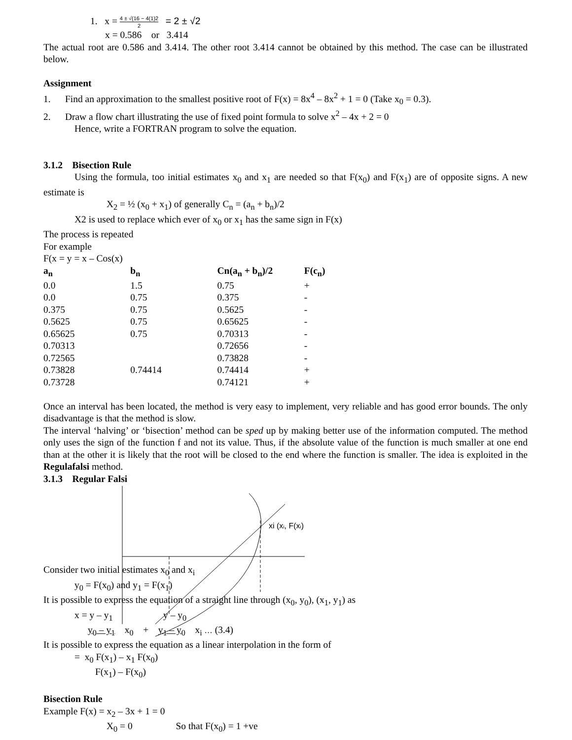1. x = 4 ± √(16 − 4(1)2 2 = 2 ± √2
x = 0.586 or 3.414
The actual root are 0.586 and 3.414. The other root 3.414 cannot be obtained by this method. The case can be illustrated below.
Assignment
1. Find an approximation to the smallest positive root of F(x) = 8x<sup>4</sup> – 8x<sup>2</sup> + 1 = 0 (Take x<sub>0</sub> = 0.3).
2. Draw a flow chart illustrating the use of fixed point formula to solve x<sup>2</sup> – 4x + 2 = 0
Hence, write a FORTRAN program to solve the equation.
3.1.2 Bisection Rule
Using the formula, too initial estimates x<sub>0</sub> and x<sub>1</sub> are needed so that F(x<sub>0</sub>) and F(x<sub>1</sub>) are of opposite signs. A new estimate is
X<sub>2</sub> = ½ (x<sub>0</sub> + x<sub>1</sub>) of generally C<sub>n</sub> = (a<sub>n</sub> + b<sub>n</sub>)/2
X2 is used to replace which ever of x<sub>0</sub> or x<sub>1</sub> has the same sign in F(x)
The process is repeated
For example
F(x = y = x – Cos(x)
| a<sub>n</sub> | b<sub>n</sub> | Cn(a<sub>n</sub> + b<sub>n</sub>)/2 | F(c<sub>n</sub>) |
| --- | --- | --- | --- |
| 0.0 | 1.5 | 0.75 | + |
| 0.0 | 0.75 | 0.375 | - |
| 0.375 | 0.75 | 0.5625 | - |
| 0.5625 | 0.75 | 0.65625 | - |
| 0.65625 | 0.75 | 0.70313 | - |
| 0.70313 | | 0.72656 | - |
| 0.72565 | | 0.73828 | - |
| 0.73828 | 0.74414 | 0.74414 | + |
| 0.73728 | | 0.74121 | + |
Once an interval has been located, the method is very easy to implement, very reliable and has good error bounds. The only disadvantage is that the method is slow.
The interval ‘halving’ or ‘bisection’ method can be sped up by making better use of the information computed. The method only uses the sign of the function f and not its value. Thus, if the absolute value of the function is much smaller at one end than at the other it is likely that the root will be closed to the end where the function is smaller. The idea is exploited in the Regulafalsi method.
3.1.3 Regular Falsi
Consider two initial estimates x<sub>0</sub> and x<sub>i</sub>
y<sub>0</sub> = F(x<sub>0</sub>) and y<sub>1</sub> = F(x<sub>1</sub>)
It is possible to express the equation of a straight line through (x<sub>0</sub>, y<sub>0</sub>), (x<sub>1</sub>, y<sub>1</sub>) as
x = y – y<sub>1</sub> y – y<sub>0</sub>
y<sub>0</sub> – y<sub>1</sub> x<sub>0</sub> + y<sub>1</sub> – y<sub>0</sub> x<sub>i</sub> … (3.4)
It is possible to express the equation as a linear interpolation in the form of
= x<sub>0</sub> F(x<sub>1</sub>) – x<sub>1</sub> F(x<sub>0</sub>)
F(x<sub>1</sub>) – F(x<sub>0</sub>)
Bisection Rule
Example F(x) = x<sub>2</sub> – 3x + 1 = 0
X<sub>0</sub> = 0 So that F(x<sub>0</sub>) = 1 +ve
xi (xi, F(xi)